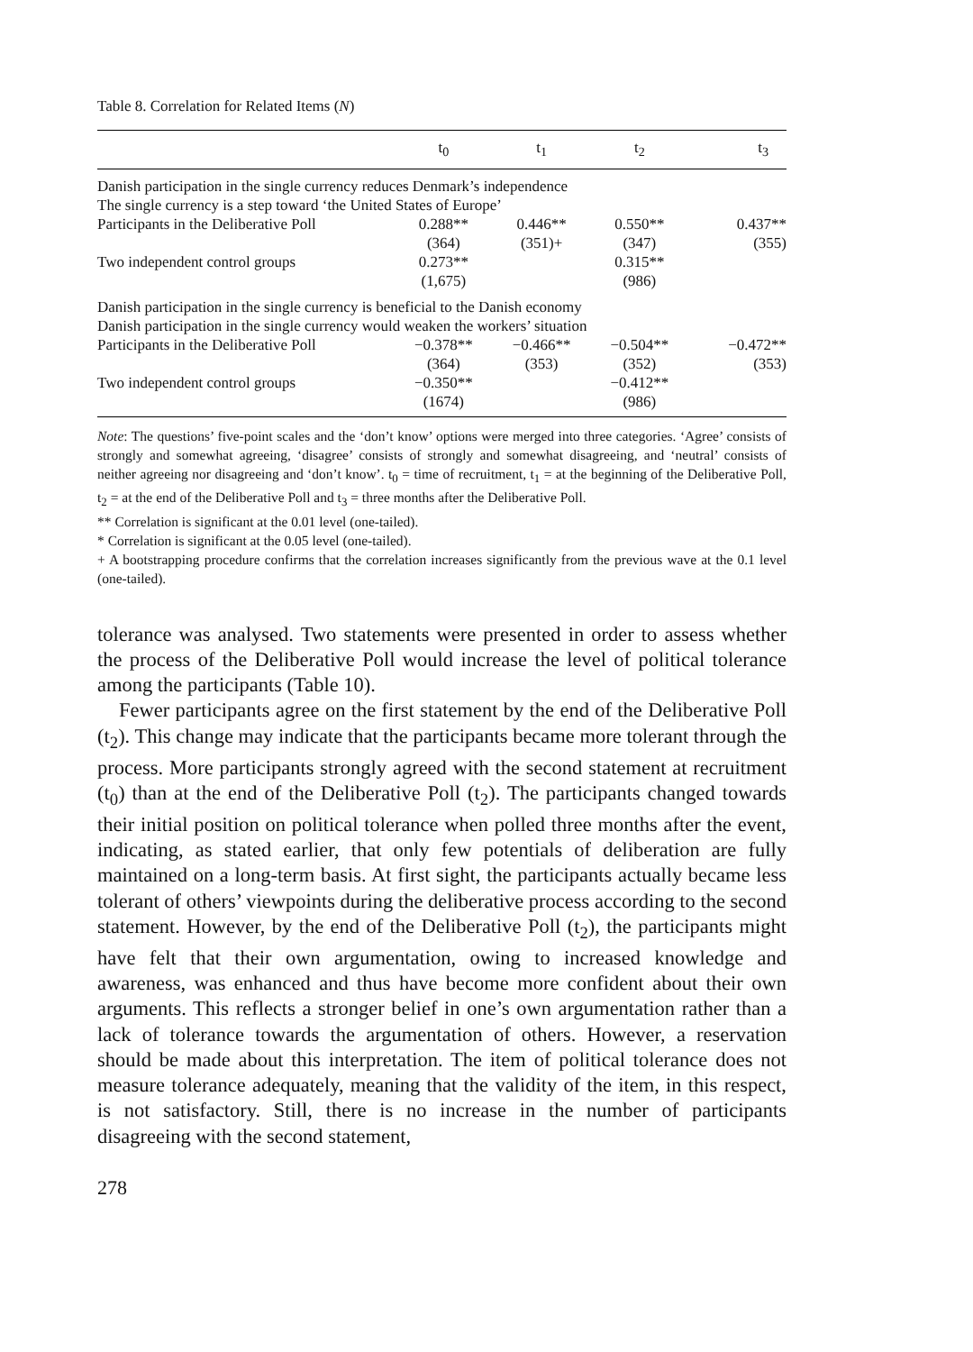Table 8. Correlation for Related Items (N)
| | t<sub>0</sub> | t<sub>1</sub> | t<sub>2</sub> | t<sub>3</sub> |
| --- | --- | --- | --- | --- |
| Danish participation in the single currency reduces Denmark’s independence | | | | |
| The single currency is a step toward ‘the United States of Europe’ | | | | |
| Participants in the Deliberative Poll | 0.288** (364) | 0.446** (351)+ | 0.550** (347) | 0.437** (355) |
| Two independent control groups | 0.273** (1,675) | | 0.315** (986) | |
| Danish participation in the single currency is beneficial to the Danish economy | | | | |
| Danish participation in the single currency would weaken the workers’ situation | | | | |
| Participants in the Deliberative Poll | −0.378** (364) | −0.466** (353) | −0.504** (352) | −0.472** (353) |
| Two independent control groups | −0.350** (1674) | | −0.412** (986) | |
Note: The questions’ five-point scales and the ‘don’t know’ options were merged into three categories. ‘Agree’ consists of strongly and somewhat agreeing, ‘disagree’ consists of strongly and somewhat disagreeing, and ‘neutral’ consists of neither agreeing nor disagreeing and ‘don’t know’. t<sub>0</sub> = time of recruitment, t<sub>1</sub> = at the beginning of the Deliberative Poll, t<sub>2</sub> = at the end of the Deliberative Poll and t<sub>3</sub> = three months after the Deliberative Poll.
** Correlation is significant at the 0.01 level (one-tailed).
* Correlation is significant at the 0.05 level (one-tailed).
+ A bootstrapping procedure confirms that the correlation increases significantly from the previous wave at the 0.1 level (one-tailed).
tolerance was analysed. Two statements were presented in order to assess whether the process of the Deliberative Poll would increase the level of political tolerance among the participants (Table 10).
Fewer participants agree on the first statement by the end of the Deliberative Poll (t<sub>2</sub>). This change may indicate that the participants became more tolerant through the process. More participants strongly agreed with the second statement at recruitment (t<sub>0</sub>) than at the end of the Deliberative Poll (t<sub>2</sub>). The participants changed towards their initial position on political tolerance when polled three months after the event, indicating, as stated earlier, that only few potentials of deliberation are fully maintained on a long-term basis. At first sight, the participants actually became less tolerant of others’ viewpoints during the deliberative process according to the second statement. However, by the end of the Deliberative Poll (t<sub>2</sub>), the participants might have felt that their own argumentation, owing to increased knowledge and awareness, was enhanced and thus have become more confident about their own arguments. This reflects a stronger belief in one’s own argumentation rather than a lack of tolerance towards the argumentation of others. However, a reservation should be made about this interpretation. The item of political tolerance does not measure tolerance adequately, meaning that the validity of the item, in this respect, is not satisfactory. Still, there is no increase in the number of participants disagreeing with the second statement,
278